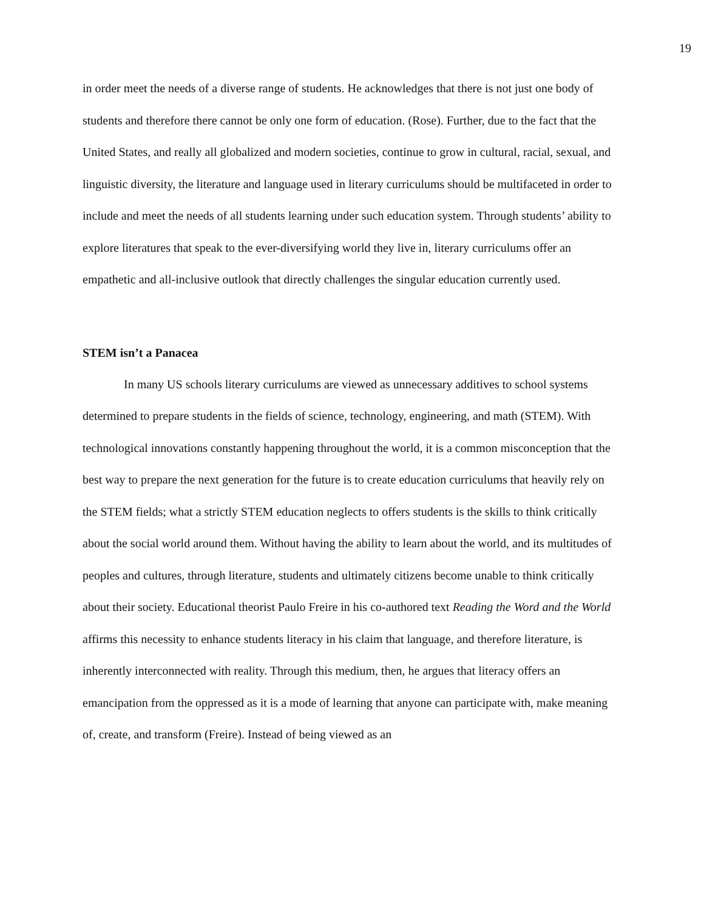19
in order meet the needs of a diverse range of students. He acknowledges that there is not just one body of students and therefore there cannot be only one form of education. (Rose). Further, due to the fact that the United States, and really all globalized and modern societies, continue to grow in cultural, racial, sexual, and linguistic diversity, the literature and language used in literary curriculums should be multifaceted in order to include and meet the needs of all students learning under such education system. Through students’ ability to explore literatures that speak to the ever-diversifying world they live in, literary curriculums offer an empathetic and all-inclusive outlook that directly challenges the singular education currently used.
STEM isn’t a Panacea
In many US schools literary curriculums are viewed as unnecessary additives to school systems determined to prepare students in the fields of science, technology, engineering, and math (STEM). With technological innovations constantly happening throughout the world, it is a common misconception that the best way to prepare the next generation for the future is to create education curriculums that heavily rely on the STEM fields; what a strictly STEM education neglects to offers students is the skills to think critically about the social world around them. Without having the ability to learn about the world, and its multitudes of peoples and cultures, through literature, students and ultimately citizens become unable to think critically about their society. Educational theorist Paulo Freire in his co-authored text Reading the Word and the World affirms this necessity to enhance students literacy in his claim that language, and therefore literature, is inherently interconnected with reality. Through this medium, then, he argues that literacy offers an emancipation from the oppressed as it is a mode of learning that anyone can participate with, make meaning of, create, and transform (Freire). Instead of being viewed as an